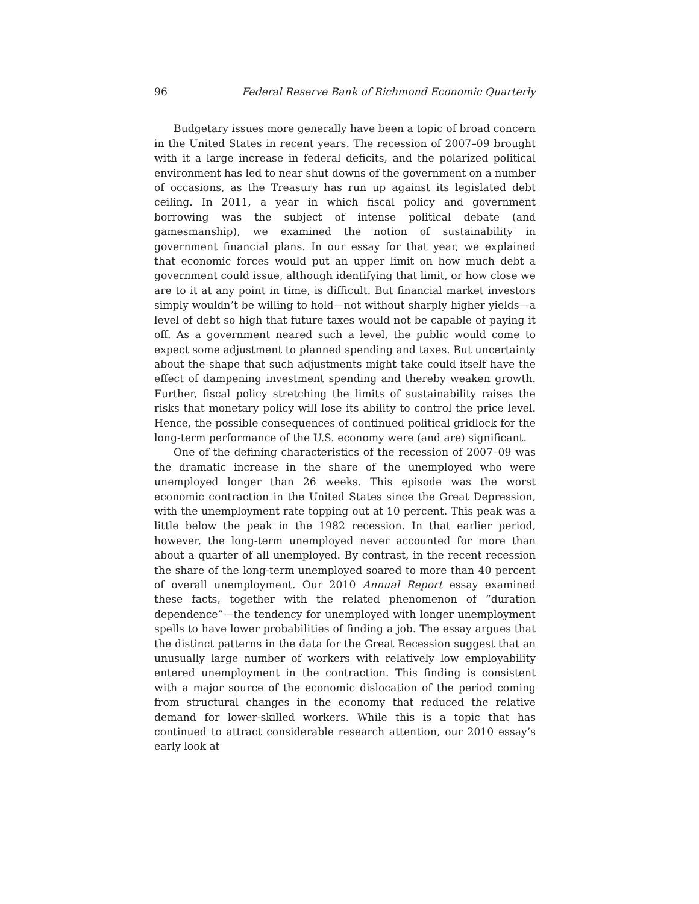96 Federal Reserve Bank of Richmond Economic Quarterly
Budgetary issues more generally have been a topic of broad concern in the United States in recent years. The recession of 2007–09 brought with it a large increase in federal deficits, and the polarized political environment has led to near shut downs of the government on a number of occasions, as the Treasury has run up against its legislated debt ceiling. In 2011, a year in which fiscal policy and government borrowing was the subject of intense political debate (and gamesmanship), we examined the notion of sustainability in government financial plans. In our essay for that year, we explained that economic forces would put an upper limit on how much debt a government could issue, although identifying that limit, or how close we are to it at any point in time, is difficult. But financial market investors simply wouldn’t be willing to hold—not without sharply higher yields—a level of debt so high that future taxes would not be capable of paying it off. As a government neared such a level, the public would come to expect some adjustment to planned spending and taxes. But uncertainty about the shape that such adjustments might take could itself have the effect of dampening investment spending and thereby weaken growth. Further, fiscal policy stretching the limits of sustainability raises the risks that monetary policy will lose its ability to control the price level. Hence, the possible consequences of continued political gridlock for the long-term performance of the U.S. economy were (and are) significant.
One of the defining characteristics of the recession of 2007–09 was the dramatic increase in the share of the unemployed who were unemployed longer than 26 weeks. This episode was the worst economic contraction in the United States since the Great Depression, with the unemployment rate topping out at 10 percent. This peak was a little below the peak in the 1982 recession. In that earlier period, however, the long-term unemployed never accounted for more than about a quarter of all unemployed. By contrast, in the recent recession the share of the long-term unemployed soared to more than 40 percent of overall unemployment. Our 2010 Annual Report essay examined these facts, together with the related phenomenon of “duration dependence”—the tendency for unemployed with longer unemployment spells to have lower probabilities of finding a job. The essay argues that the distinct patterns in the data for the Great Recession suggest that an unusually large number of workers with relatively low employability entered unemployment in the contraction. This finding is consistent with a major source of the economic dislocation of the period coming from structural changes in the economy that reduced the relative demand for lower-skilled workers. While this is a topic that has continued to attract considerable research attention, our 2010 essay’s early look at